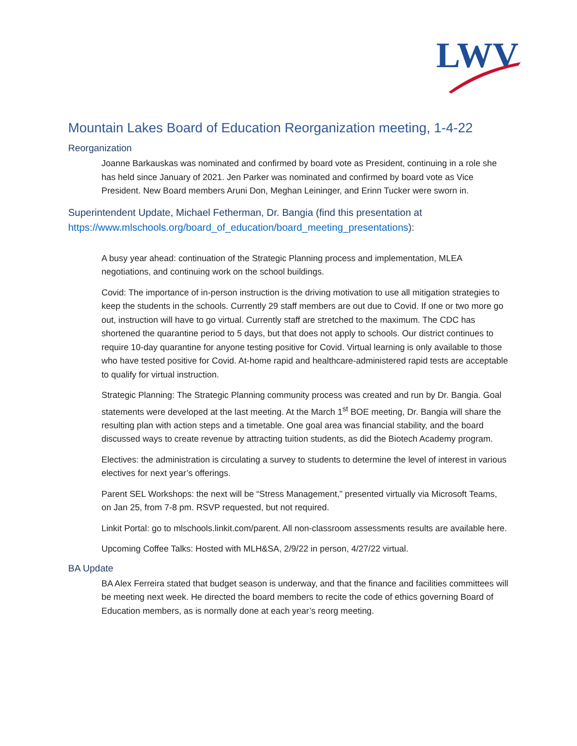LWV
Mountain Lakes Board of Education Reorganization meeting, 1-4-22
Reorganization
Joanne Barkauskas was nominated and confirmed by board vote as President, continuing in a role she has held since January of 2021. Jen Parker was nominated and confirmed by board vote as Vice President. New Board members Aruni Don, Meghan Leininger, and Erinn Tucker were sworn in.
Superintendent Update, Michael Fetherman, Dr. Bangia (find this presentation at https://www.mlschools.org/board_of_education/board_meeting_presentations):
A busy year ahead: continuation of the Strategic Planning process and implementation, MLEA negotiations, and continuing work on the school buildings.
Covid: The importance of in-person instruction is the driving motivation to use all mitigation strategies to keep the students in the schools. Currently 29 staff members are out due to Covid. If one or two more go out, instruction will have to go virtual. Currently staff are stretched to the maximum. The CDC has shortened the quarantine period to 5 days, but that does not apply to schools. Our district continues to require 10-day quarantine for anyone testing positive for Covid. Virtual learning is only available to those who have tested positive for Covid. At-home rapid and healthcare-administered rapid tests are acceptable to qualify for virtual instruction.
Strategic Planning: The Strategic Planning community process was created and run by Dr. Bangia. Goal statements were developed at the last meeting. At the March 1<sup>st</sup> BOE meeting, Dr. Bangia will share the resulting plan with action steps and a timetable. One goal area was financial stability, and the board discussed ways to create revenue by attracting tuition students, as did the Biotech Academy program.
Electives: the administration is circulating a survey to students to determine the level of interest in various electives for next year’s offerings.
Parent SEL Workshops: the next will be “Stress Management,” presented virtually via Microsoft Teams, on Jan 25, from 7-8 pm. RSVP requested, but not required.
Linkit Portal: go to mlschools.linkit.com/parent. All non-classroom assessments results are available here.
Upcoming Coffee Talks: Hosted with MLH&SA, 2/9/22 in person, 4/27/22 virtual.
BA Update
BA Alex Ferreira stated that budget season is underway, and that the finance and facilities committees will be meeting next week. He directed the board members to recite the code of ethics governing Board of Education members, as is normally done at each year’s reorg meeting.